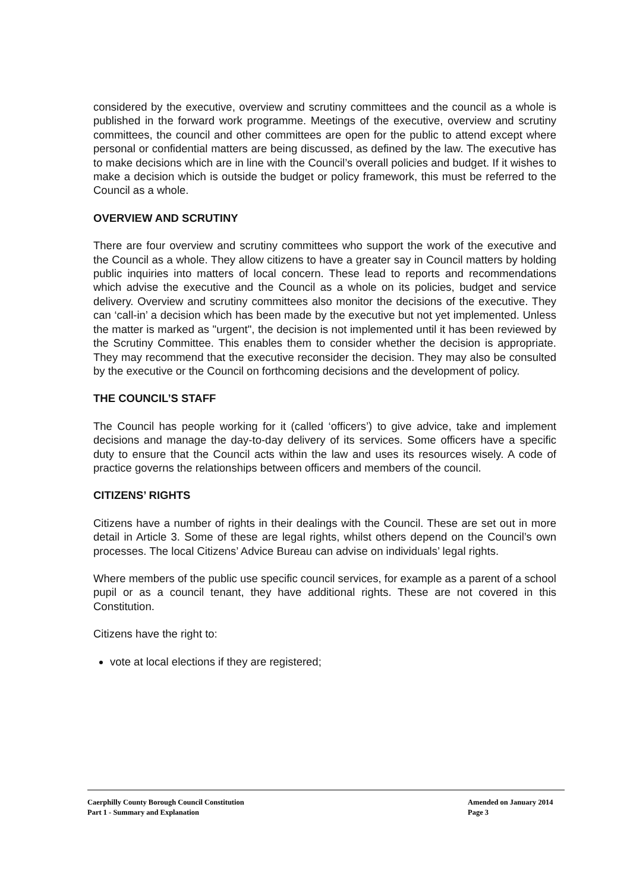considered by the executive, overview and scrutiny committees and the council as a whole is published in the forward work programme. Meetings of the executive, overview and scrutiny committees, the council and other committees are open for the public to attend except where personal or confidential matters are being discussed, as defined by the law. The executive has to make decisions which are in line with the Council’s overall policies and budget. If it wishes to make a decision which is outside the budget or policy framework, this must be referred to the Council as a whole.
OVERVIEW AND SCRUTINY
There are four overview and scrutiny committees who support the work of the executive and the Council as a whole. They allow citizens to have a greater say in Council matters by holding public inquiries into matters of local concern. These lead to reports and recommendations which advise the executive and the Council as a whole on its policies, budget and service delivery. Overview and scrutiny committees also monitor the decisions of the executive. They can ‘call-in’ a decision which has been made by the executive but not yet implemented. Unless the matter is marked as "urgent", the decision is not implemented until it has been reviewed by the Scrutiny Committee. This enables them to consider whether the decision is appropriate. They may recommend that the executive reconsider the decision. They may also be consulted by the executive or the Council on forthcoming decisions and the development of policy.
THE COUNCIL’S STAFF
The Council has people working for it (called ‘officers’) to give advice, take and implement decisions and manage the day-to-day delivery of its services. Some officers have a specific duty to ensure that the Council acts within the law and uses its resources wisely. A code of practice governs the relationships between officers and members of the council.
CITIZENS’ RIGHTS
Citizens have a number of rights in their dealings with the Council. These are set out in more detail in Article 3. Some of these are legal rights, whilst others depend on the Council’s own processes. The local Citizens’ Advice Bureau can advise on individuals’ legal rights.
Where members of the public use specific council services, for example as a parent of a school pupil or as a council tenant, they have additional rights. These are not covered in this Constitution.
Citizens have the right to:
vote at local elections if they are registered;
Caerphilly County Borough Council Constitution
Part 1 - Summary and Explanation
Amended on January 2014
Page 3